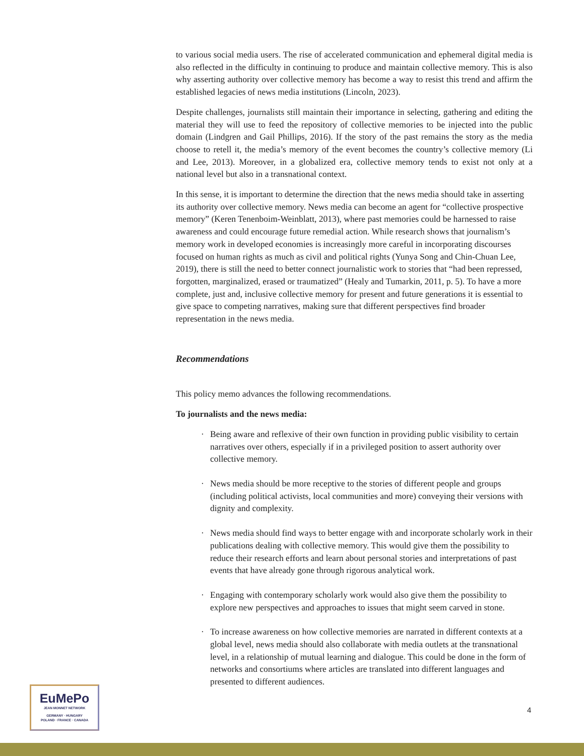to various social media users. The rise of accelerated communication and ephemeral digital media is also reflected in the difficulty in continuing to produce and maintain collective memory. This is also why asserting authority over collective memory has become a way to resist this trend and affirm the established legacies of news media institutions (Lincoln, 2023).
Despite challenges, journalists still maintain their importance in selecting, gathering and editing the material they will use to feed the repository of collective memories to be injected into the public domain (Lindgren and Gail Phillips, 2016). If the story of the past remains the story as the media choose to retell it, the media’s memory of the event becomes the country’s collective memory (Li and Lee, 2013). Moreover, in a globalized era, collective memory tends to exist not only at a national level but also in a transnational context.
In this sense, it is important to determine the direction that the news media should take in asserting its authority over collective memory. News media can become an agent for “collective prospective memory” (Keren Tenenboim-Weinblatt, 2013), where past memories could be harnessed to raise awareness and could encourage future remedial action. While research shows that journalism’s memory work in developed economies is increasingly more careful in incorporating discourses focused on human rights as much as civil and political rights (Yunya Song and Chin-Chuan Lee, 2019), there is still the need to better connect journalistic work to stories that “had been repressed, forgotten, marginalized, erased or traumatized” (Healy and Tumarkin, 2011, p. 5). To have a more complete, just and, inclusive collective memory for present and future generations it is essential to give space to competing narratives, making sure that different perspectives find broader representation in the news media.
Recommendations
This policy memo advances the following recommendations.
To journalists and the news media:
· Being aware and reflexive of their own function in providing public visibility to certain narratives over others, especially if in a privileged position to assert authority over collective memory.
· News media should be more receptive to the stories of different people and groups (including political activists, local communities and more) conveying their versions with dignity and complexity.
· News media should find ways to better engage with and incorporate scholarly work in their publications dealing with collective memory. This would give them the possibility to reduce their research efforts and learn about personal stories and interpretations of past events that have already gone through rigorous analytical work.
· Engaging with contemporary scholarly work would also give them the possibility to explore new perspectives and approaches to issues that might seem carved in stone.
· To increase awareness on how collective memories are narrated in different contexts at a global level, news media should also collaborate with media outlets at the transnational level, in a relationship of mutual learning and dialogue. This could be done in the form of networks and consortiums where articles are translated into different languages and presented to different audiences.
EuMePo
JEAN MONNET NETWORK
GERMANY · HUNGARY
POLAND · FRANCE · CANADA
4